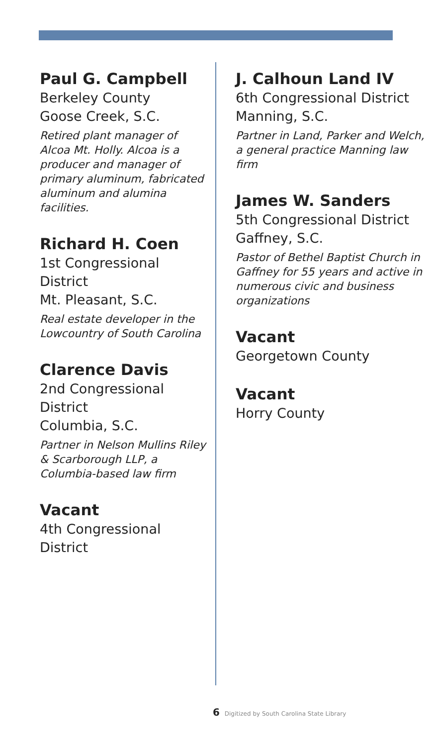Paul G. Campbell
Berkeley County
Goose Creek, S.C.
Retired plant manager of Alcoa Mt. Holly. Alcoa is a producer and manager of primary aluminum, fabricated aluminum and alumina facilities.
Richard H. Coen
1st Congressional District
Mt. Pleasant, S.C.
Real estate developer in the Lowcountry of South Carolina
Clarence Davis
2nd Congressional District
Columbia, S.C.
Partner in Nelson Mullins Riley & Scarborough LLP, a Columbia-based law firm
Vacant
4th Congressional District
J. Calhoun Land IV
6th Congressional District
Manning, S.C.
Partner in Land, Parker and Welch, a general practice Manning law firm
James W. Sanders
5th Congressional District
Gaffney, S.C.
Pastor of Bethel Baptist Church in Gaffney for 55 years and active in numerous civic and business organizations
Vacant
Georgetown County
Vacant
Horry County
6 Digitized by South Carolina State Library